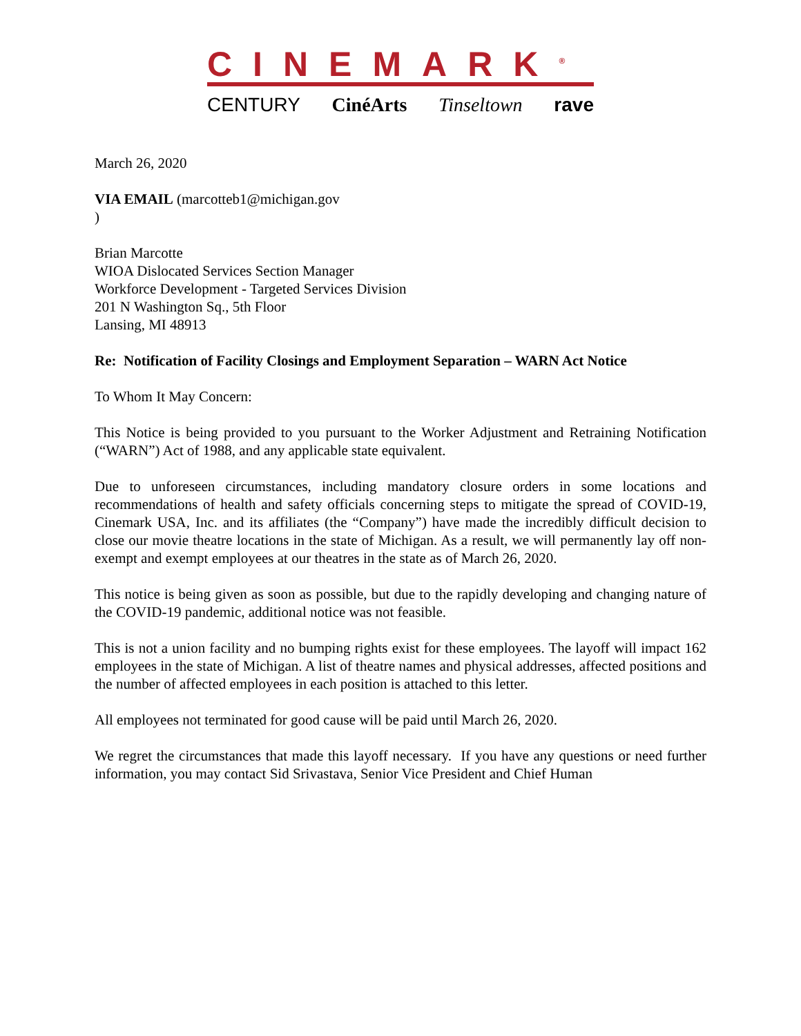CINEMARK<sup>®</sup>
CENTURY CinéArts Tinseltown rave
March 26, 2020
VIA EMAIL (marcotteb1@michigan.gov
)
Brian Marcotte
WIOA Dislocated Services Section Manager
Workforce Development - Targeted Services Division
201 N Washington Sq., 5th Floor
Lansing, MI 48913
Re: Notification of Facility Closings and Employment Separation – WARN Act Notice
To Whom It May Concern:
This Notice is being provided to you pursuant to the Worker Adjustment and Retraining Notification (“WARN”) Act of 1988, and any applicable state equivalent.
Due to unforeseen circumstances, including mandatory closure orders in some locations and recommendations of health and safety officials concerning steps to mitigate the spread of COVID-19, Cinemark USA, Inc. and its affiliates (the “Company”) have made the incredibly difficult decision to close our movie theatre locations in the state of Michigan. As a result, we will permanently lay off non-exempt and exempt employees at our theatres in the state as of March 26, 2020.
This notice is being given as soon as possible, but due to the rapidly developing and changing nature of the COVID-19 pandemic, additional notice was not feasible.
This is not a union facility and no bumping rights exist for these employees. The layoff will impact 162 employees in the state of Michigan. A list of theatre names and physical addresses, affected positions and the number of affected employees in each position is attached to this letter.
All employees not terminated for good cause will be paid until March 26, 2020.
We regret the circumstances that made this layoff necessary. If you have any questions or need further information, you may contact Sid Srivastava, Senior Vice President and Chief Human